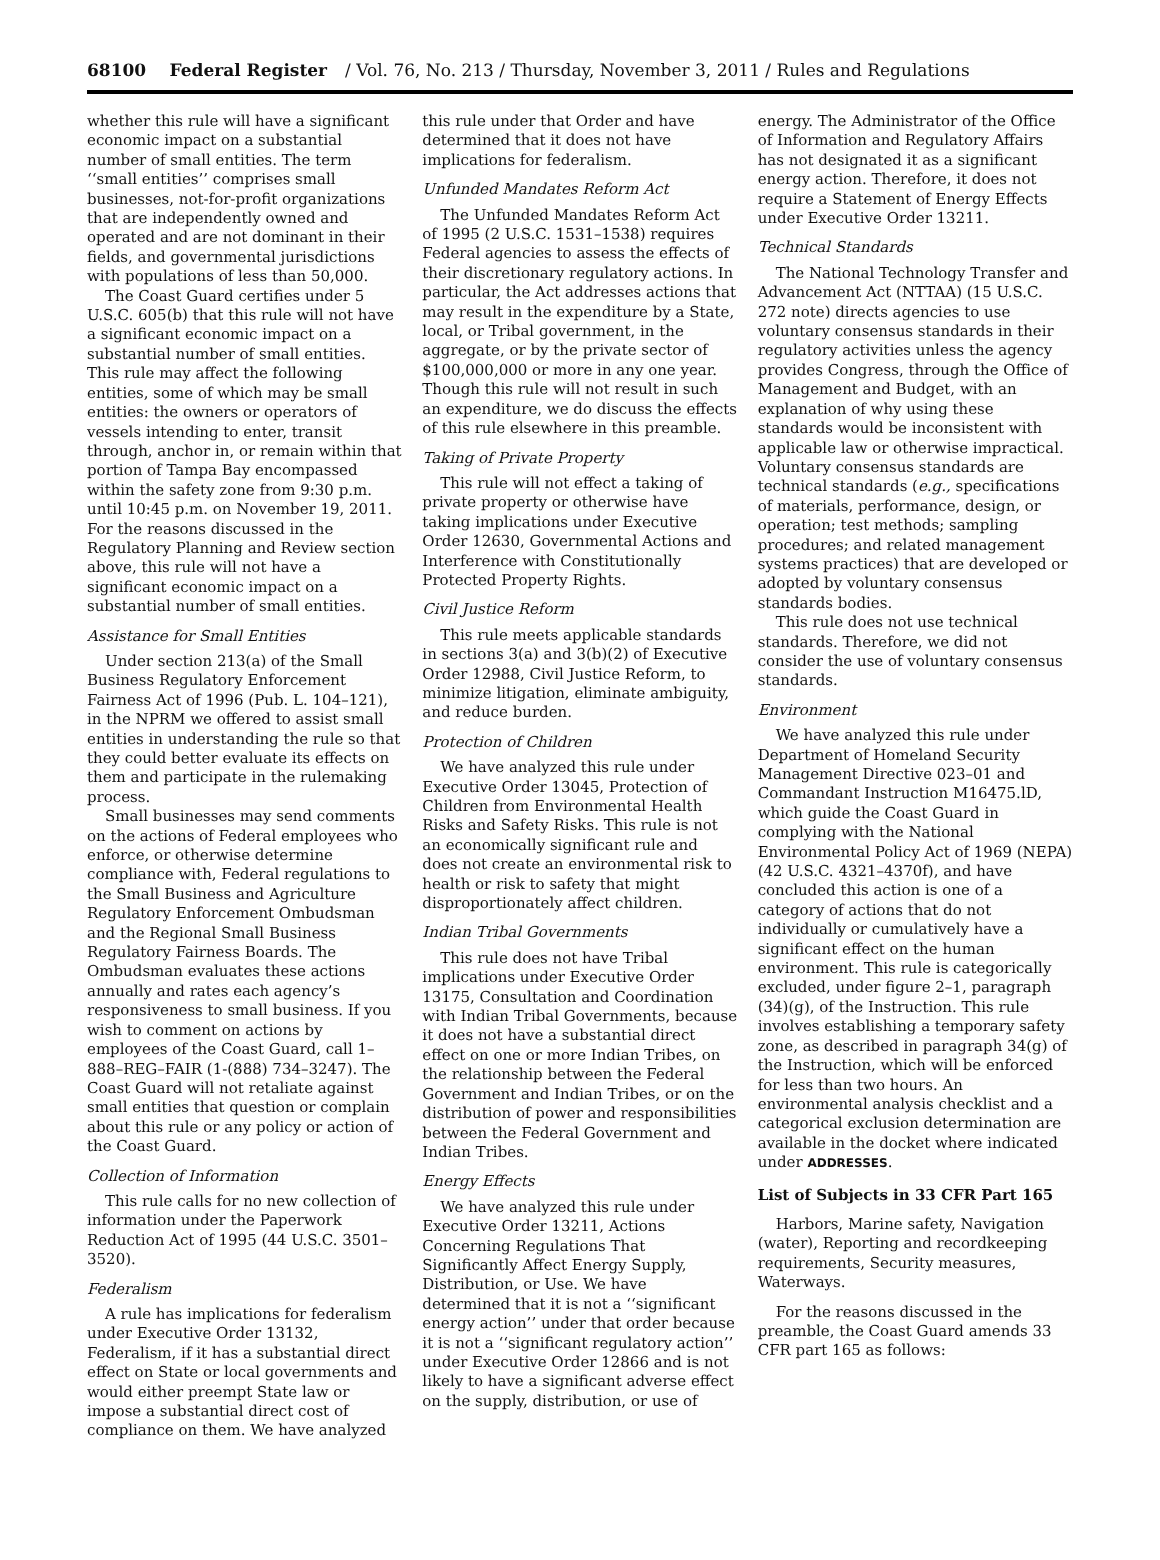68100 Federal Register / Vol. 76, No. 213 / Thursday, November 3, 2011 / Rules and Regulations
whether this rule will have a significant economic impact on a substantial number of small entities. The term ‘‘small entities’’ comprises small businesses, not-for-profit organizations that are independently owned and operated and are not dominant in their fields, and governmental jurisdictions with populations of less than 50,000.
The Coast Guard certifies under 5 U.S.C. 605(b) that this rule will not have a significant economic impact on a substantial number of small entities. This rule may affect the following entities, some of which may be small entities: the owners or operators of vessels intending to enter, transit through, anchor in, or remain within that portion of Tampa Bay encompassed within the safety zone from 9:30 p.m. until 10:45 p.m. on November 19, 2011. For the reasons discussed in the Regulatory Planning and Review section above, this rule will not have a significant economic impact on a substantial number of small entities.
Assistance for Small Entities
Under section 213(a) of the Small Business Regulatory Enforcement Fairness Act of 1996 (Pub. L. 104–121), in the NPRM we offered to assist small entities in understanding the rule so that they could better evaluate its effects on them and participate in the rulemaking process.
Small businesses may send comments on the actions of Federal employees who enforce, or otherwise determine compliance with, Federal regulations to the Small Business and Agriculture Regulatory Enforcement Ombudsman and the Regional Small Business Regulatory Fairness Boards. The Ombudsman evaluates these actions annually and rates each agency’s responsiveness to small business. If you wish to comment on actions by employees of the Coast Guard, call 1–888–REG–FAIR (1-(888) 734–3247). The Coast Guard will not retaliate against small entities that question or complain about this rule or any policy or action of the Coast Guard.
Collection of Information
This rule calls for no new collection of information under the Paperwork Reduction Act of 1995 (44 U.S.C. 3501–3520).
Federalism
A rule has implications for federalism under Executive Order 13132, Federalism, if it has a substantial direct effect on State or local governments and would either preempt State law or impose a substantial direct cost of compliance on them. We have analyzed
this rule under that Order and have determined that it does not have implications for federalism.
Unfunded Mandates Reform Act
The Unfunded Mandates Reform Act of 1995 (2 U.S.C. 1531–1538) requires Federal agencies to assess the effects of their discretionary regulatory actions. In particular, the Act addresses actions that may result in the expenditure by a State, local, or Tribal government, in the aggregate, or by the private sector of $100,000,000 or more in any one year. Though this rule will not result in such an expenditure, we do discuss the effects of this rule elsewhere in this preamble.
Taking of Private Property
This rule will not effect a taking of private property or otherwise have taking implications under Executive Order 12630, Governmental Actions and Interference with Constitutionally Protected Property Rights.
Civil Justice Reform
This rule meets applicable standards in sections 3(a) and 3(b)(2) of Executive Order 12988, Civil Justice Reform, to minimize litigation, eliminate ambiguity, and reduce burden.
Protection of Children
We have analyzed this rule under Executive Order 13045, Protection of Children from Environmental Health Risks and Safety Risks. This rule is not an economically significant rule and does not create an environmental risk to health or risk to safety that might disproportionately affect children.
Indian Tribal Governments
This rule does not have Tribal implications under Executive Order 13175, Consultation and Coordination with Indian Tribal Governments, because it does not have a substantial direct effect on one or more Indian Tribes, on the relationship between the Federal Government and Indian Tribes, or on the distribution of power and responsibilities between the Federal Government and Indian Tribes.
Energy Effects
We have analyzed this rule under Executive Order 13211, Actions Concerning Regulations That Significantly Affect Energy Supply, Distribution, or Use. We have determined that it is not a ‘‘significant energy action’’ under that order because it is not a ‘‘significant regulatory action’’ under Executive Order 12866 and is not likely to have a significant adverse effect on the supply, distribution, or use of
energy. The Administrator of the Office of Information and Regulatory Affairs has not designated it as a significant energy action. Therefore, it does not require a Statement of Energy Effects under Executive Order 13211.
Technical Standards
The National Technology Transfer and Advancement Act (NTTAA) (15 U.S.C. 272 note) directs agencies to use voluntary consensus standards in their regulatory activities unless the agency provides Congress, through the Office of Management and Budget, with an explanation of why using these standards would be inconsistent with applicable law or otherwise impractical. Voluntary consensus standards are technical standards (e.g., specifications of materials, performance, design, or operation; test methods; sampling procedures; and related management systems practices) that are developed or adopted by voluntary consensus standards bodies.
This rule does not use technical standards. Therefore, we did not consider the use of voluntary consensus standards.
Environment
We have analyzed this rule under Department of Homeland Security Management Directive 023–01 and Commandant Instruction M16475.lD, which guide the Coast Guard in complying with the National Environmental Policy Act of 1969 (NEPA) (42 U.S.C. 4321–4370f), and have concluded this action is one of a category of actions that do not individually or cumulatively have a significant effect on the human environment. This rule is categorically excluded, under figure 2–1, paragraph (34)(g), of the Instruction. This rule involves establishing a temporary safety zone, as described in paragraph 34(g) of the Instruction, which will be enforced for less than two hours. An environmental analysis checklist and a categorical exclusion determination are available in the docket where indicated under ADDRESSES.
List of Subjects in 33 CFR Part 165
Harbors, Marine safety, Navigation (water), Reporting and recordkeeping requirements, Security measures, Waterways.
For the reasons discussed in the preamble, the Coast Guard amends 33 CFR part 165 as follows: